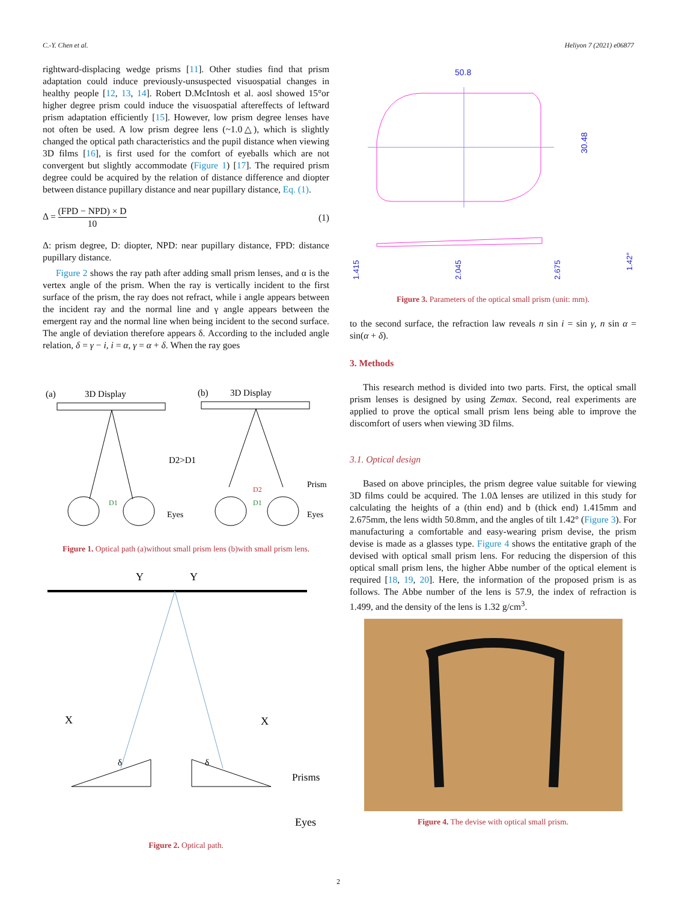C.-Y. Chen et al. Heliyon 7 (2021) e06877
rightward-displacing wedge prisms [11]. Other studies find that prism adaptation could induce previously-unsuspected visuospatial changes in healthy people [12, 13, 14]. Robert D.McIntosh et al. aosl showed 15°or higher degree prism could induce the visuospatial aftereffects of leftward prism adaptation efficiently [15]. However, low prism degree lenses have not often be used. A low prism degree lens (~1.0△), which is slightly changed the optical path characteristics and the pupil distance when viewing 3D films [16], is first used for the comfort of eyeballs which are not convergent but slightly accommodate (Figure 1) [17]. The required prism degree could be acquired by the relation of distance difference and diopter between distance pupillary distance and near pupillary distance, Eq. (1).
Δ = (FPD − NPD) × D 10 (1)
Δ: prism degree, D: diopter, NPD: near pupillary distance, FPD: distance pupillary distance.
Figure 2 shows the ray path after adding small prism lenses, and α is the vertex angle of the prism. When the ray is vertically incident to the first surface of the prism, the ray does not refract, while i angle appears between the incident ray and the normal line and γ angle appears between the emergent ray and the normal line when being incident to the second surface. The angle of deviation therefore appears δ. According to the included angle relation, δ = γ − i, i = α, γ = α + δ. When the ray goes
(a)
3D Display
D1
Eyes
D2>D1
(b)
3D Display
D2
D1
Prism
Eyes
Figure 1. Optical path (a)without small prism lens (b)with small prism lens.
Y
Y
X
X
δ
δ
Prisms
Eyes
Figure 2. Optical path.
50.8
30.48
1.415
2.045
2.675
1.42°
Figure 3. Parameters of the optical small prism (unit: mm).
to the second surface, the refraction law reveals n sin i = sin γ, n sin α = sin(α + δ).
3. Methods
This research method is divided into two parts. First, the optical small prism lenses is designed by using Zemax. Second, real experiments are applied to prove the optical small prism lens being able to improve the discomfort of users when viewing 3D films.
3.1. Optical design
Based on above principles, the prism degree value suitable for viewing 3D films could be acquired. The 1.0Δ lenses are utilized in this study for calculating the heights of a (thin end) and b (thick end) 1.415mm and 2.675mm, the lens width 50.8mm, and the angles of tilt 1.42° (Figure 3). For manufacturing a comfortable and easy-wearing prism devise, the prism devise is made as a glasses type. Figure 4 shows the entitative graph of the devised with optical small prism lens. For reducing the dispersion of this optical small prism lens, the higher Abbe number of the optical element is required [18, 19, 20]. Here, the information of the proposed prism is as follows. The Abbe number of the lens is 57.9, the index of refraction is 1.499, and the density of the lens is 1.32 g/cm<sup>3</sup>.
Figure 4. The devise with optical small prism.
2